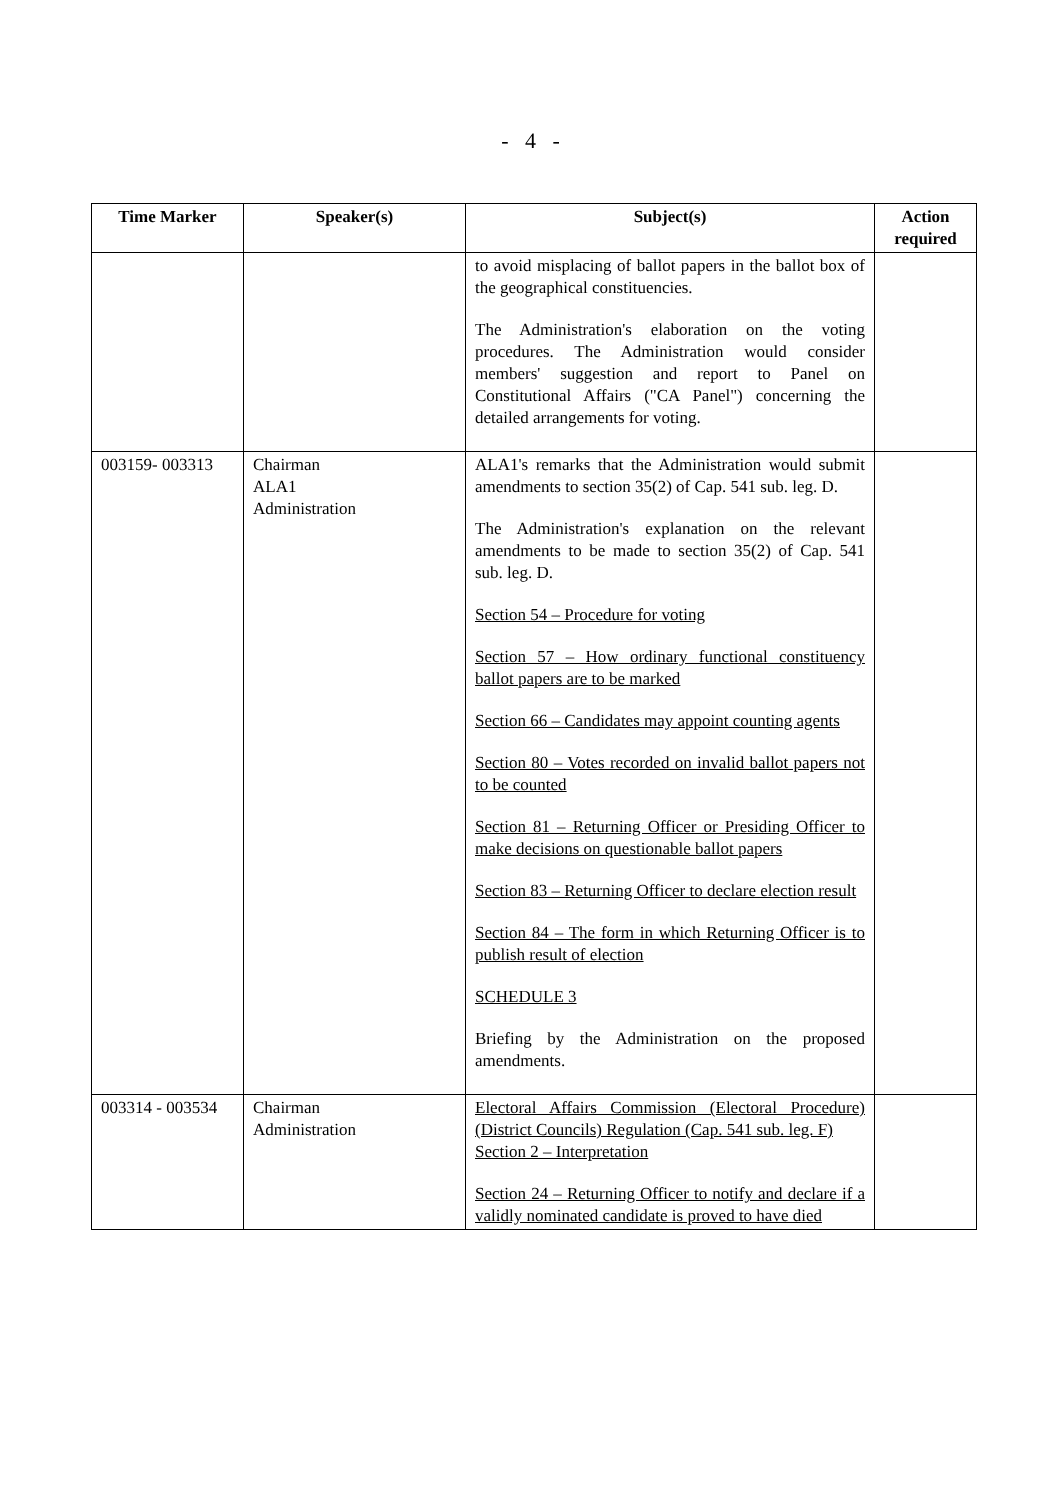- 4 -
| Time Marker | Speaker(s) | Subject(s) | Action required |
| --- | --- | --- | --- |
| | | to avoid misplacing of ballot papers in the ballot box of the geographical constituencies. The Administration's elaboration on the voting procedures. The Administration would consider members' suggestion and report to Panel on Constitutional Affairs ("CA Panel") concerning the detailed arrangements for voting. | |
| 003159- 003313 | Chairman ALA1 Administration | ALA1's remarks that the Administration would submit amendments to section 35(2) of Cap. 541 sub. leg. D. The Administration's explanation on the relevant amendments to be made to section 35(2) of Cap. 541 sub. leg. D. Section 54 – Procedure for voting Section 57 – How ordinary functional constituency ballot papers are to be marked Section 66 – Candidates may appoint counting agents Section 80 – Votes recorded on invalid ballot papers not to be counted Section 81 – Returning Officer or Presiding Officer to make decisions on questionable ballot papers Section 83 – Returning Officer to declare election result Section 84 – The form in which Returning Officer is to publish result of election SCHEDULE 3 Briefing by the Administration on the proposed amendments. | |
| 003314 - 003534 | Chairman Administration | Electoral Affairs Commission (Electoral Procedure) (District Councils) Regulation (Cap. 541 sub. leg. F) Section 2 – Interpretation Section 24 – Returning Officer to notify and declare if a validly nominated candidate is proved to have died | |